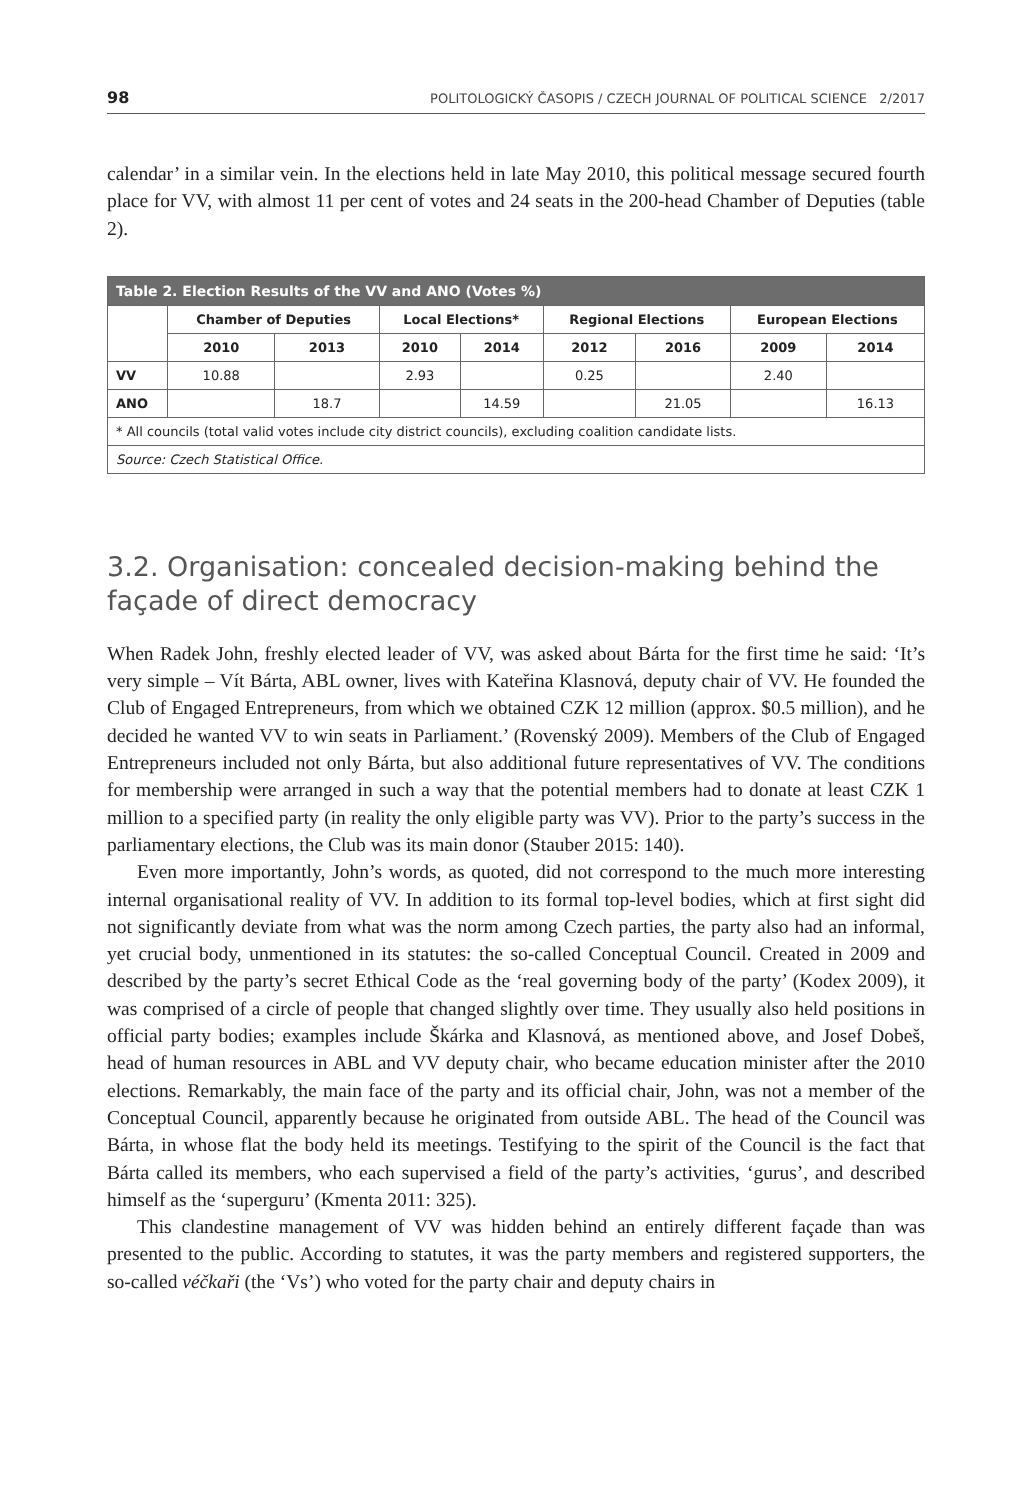98 POLITOLOGICKÝ ČASOPIS / CZECH JOURNAL OF POLITICAL SCIENCE 2/2017
calendar’ in a similar vein. In the elections held in late May 2010, this political message secured fourth place for VV, with almost 11 per cent of votes and 24 seats in the 200-head Chamber of Deputies (table 2).
| Table 2. Election Results of the VV and ANO (Votes %) | | | | | | | | |
| --- | --- | --- | --- | --- | --- | --- | --- | --- |
| | Chamber of Deputies | | Local Elections* | | Regional Elections | | European Elections | |
| | 2010 | 2013 | 2010 | 2014 | 2012 | 2016 | 2009 | 2014 |
| VV | 10.88 | | 2.93 | | 0.25 | | 2.40 | |
| ANO | | 18.7 | | 14.59 | | 21.05 | | 16.13 |
| * All councils (total valid votes include city district councils), excluding coalition candidate lists. | | | | | | | | |
| Source: Czech Statistical Office. | | | | | | | | |
3.2. Organisation: concealed decision-making behind the façade of direct democracy
When Radek John, freshly elected leader of VV, was asked about Bárta for the first time he said: ‘It’s very simple – Vít Bárta, ABL owner, lives with Kateřina Klasnová, deputy chair of VV. He founded the Club of Engaged Entrepreneurs, from which we obtained CZK 12 million (approx. $0.5 million), and he decided he wanted VV to win seats in Parliament.’ (Rovenský 2009). Members of the Club of Engaged Entrepreneurs included not only Bárta, but also additional future representatives of VV. The conditions for membership were arranged in such a way that the potential members had to donate at least CZK 1 million to a specified party (in reality the only eligible party was VV). Prior to the party’s success in the parliamentary elections, the Club was its main donor (Stauber 2015: 140).
Even more importantly, John’s words, as quoted, did not correspond to the much more interesting internal organisational reality of VV. In addition to its formal top-level bodies, which at first sight did not significantly deviate from what was the norm among Czech parties, the party also had an informal, yet crucial body, unmentioned in its statutes: the so-called Conceptual Council. Created in 2009 and described by the party’s secret Ethical Code as the ‘real governing body of the party’ (Kodex 2009), it was comprised of a circle of people that changed slightly over time. They usually also held positions in official party bodies; examples include Škárka and Klasnová, as mentioned above, and Josef Dobeš, head of human resources in ABL and VV deputy chair, who became education minister after the 2010 elections. Remarkably, the main face of the party and its official chair, John, was not a member of the Conceptual Council, apparently because he originated from outside ABL. The head of the Council was Bárta, in whose flat the body held its meetings. Testifying to the spirit of the Council is the fact that Bárta called its members, who each supervised a field of the party’s activities, ‘gurus’, and described himself as the ‘superguru’ (Kmenta 2011: 325).
This clandestine management of VV was hidden behind an entirely different façade than was presented to the public. According to statutes, it was the party members and registered supporters, the so-called véčkaři (the ‘Vs’) who voted for the party chair and deputy chairs in